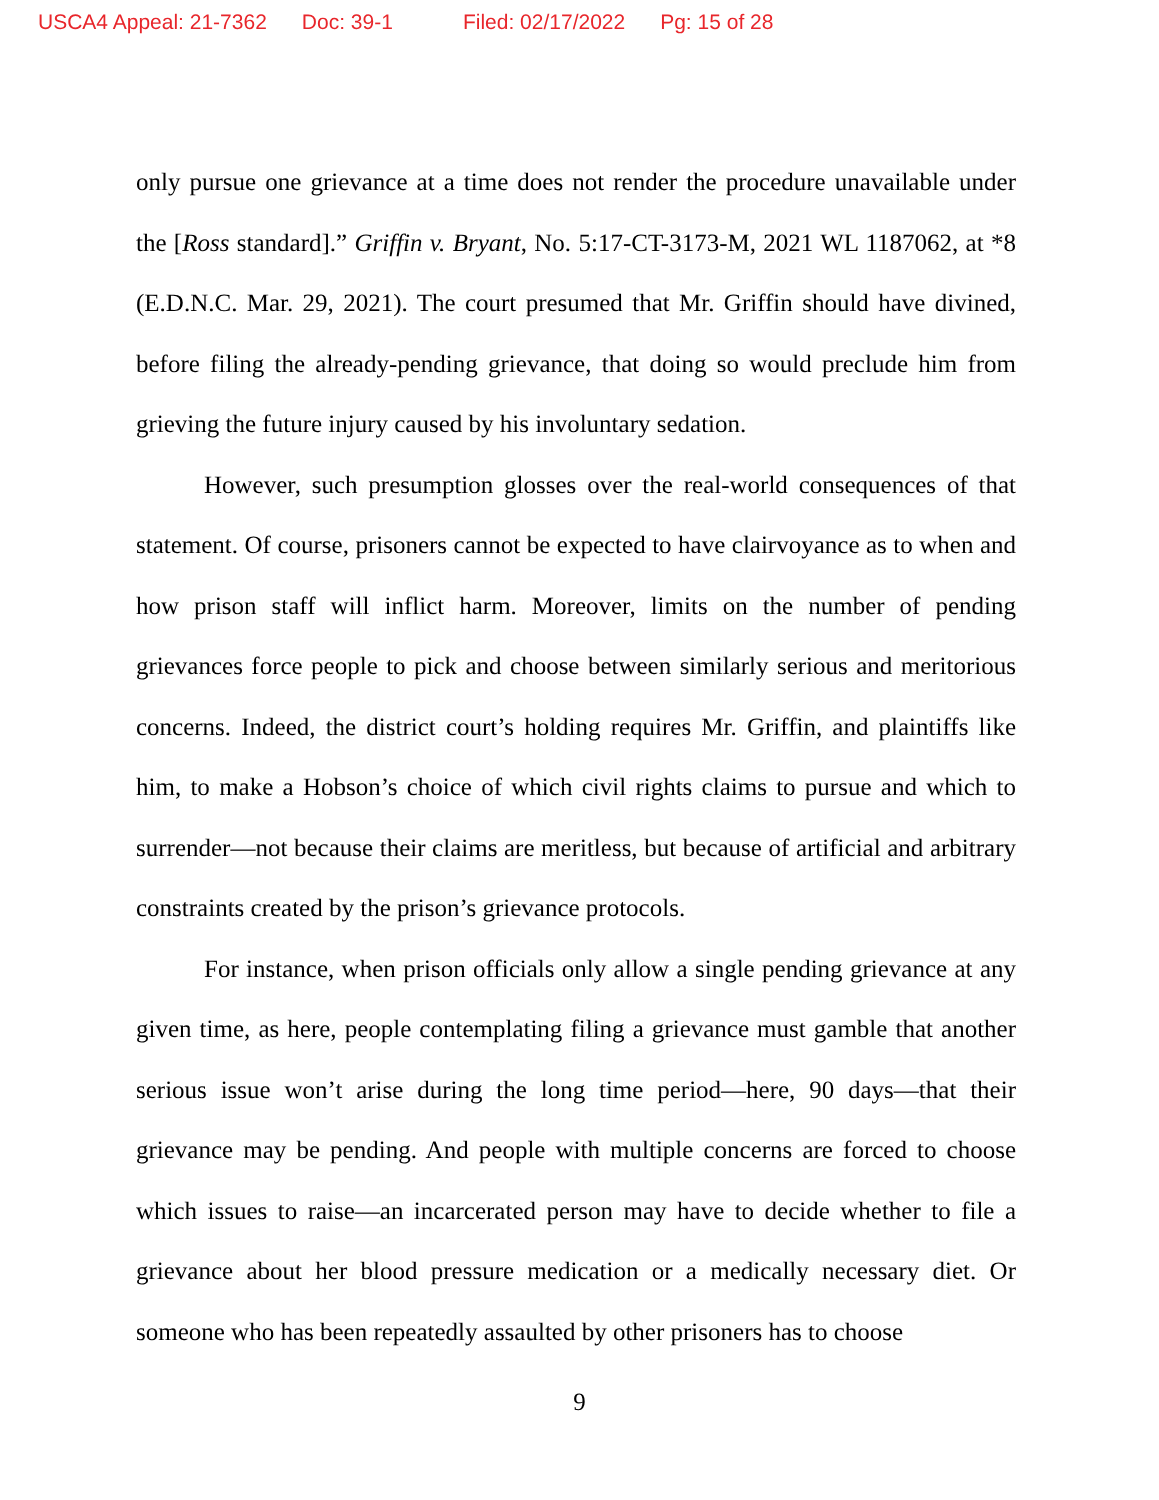USCA4 Appeal: 21-7362 Doc: 39-1 Filed: 02/17/2022 Pg: 15 of 28
only pursue one grievance at a time does not render the procedure unavailable under the [Ross standard].” Griffin v. Bryant, No. 5:17-CT-3173-M, 2021 WL 1187062, at *8 (E.D.N.C. Mar. 29, 2021). The court presumed that Mr. Griffin should have divined, before filing the already-pending grievance, that doing so would preclude him from grieving the future injury caused by his involuntary sedation.
However, such presumption glosses over the real-world consequences of that statement. Of course, prisoners cannot be expected to have clairvoyance as to when and how prison staff will inflict harm. Moreover, limits on the number of pending grievances force people to pick and choose between similarly serious and meritorious concerns. Indeed, the district court’s holding requires Mr. Griffin, and plaintiffs like him, to make a Hobson’s choice of which civil rights claims to pursue and which to surrender—not because their claims are meritless, but because of artificial and arbitrary constraints created by the prison’s grievance protocols.
For instance, when prison officials only allow a single pending grievance at any given time, as here, people contemplating filing a grievance must gamble that another serious issue won’t arise during the long time period—here, 90 days—that their grievance may be pending. And people with multiple concerns are forced to choose which issues to raise—an incarcerated person may have to decide whether to file a grievance about her blood pressure medication or a medically necessary diet. Or someone who has been repeatedly assaulted by other prisoners has to choose
9